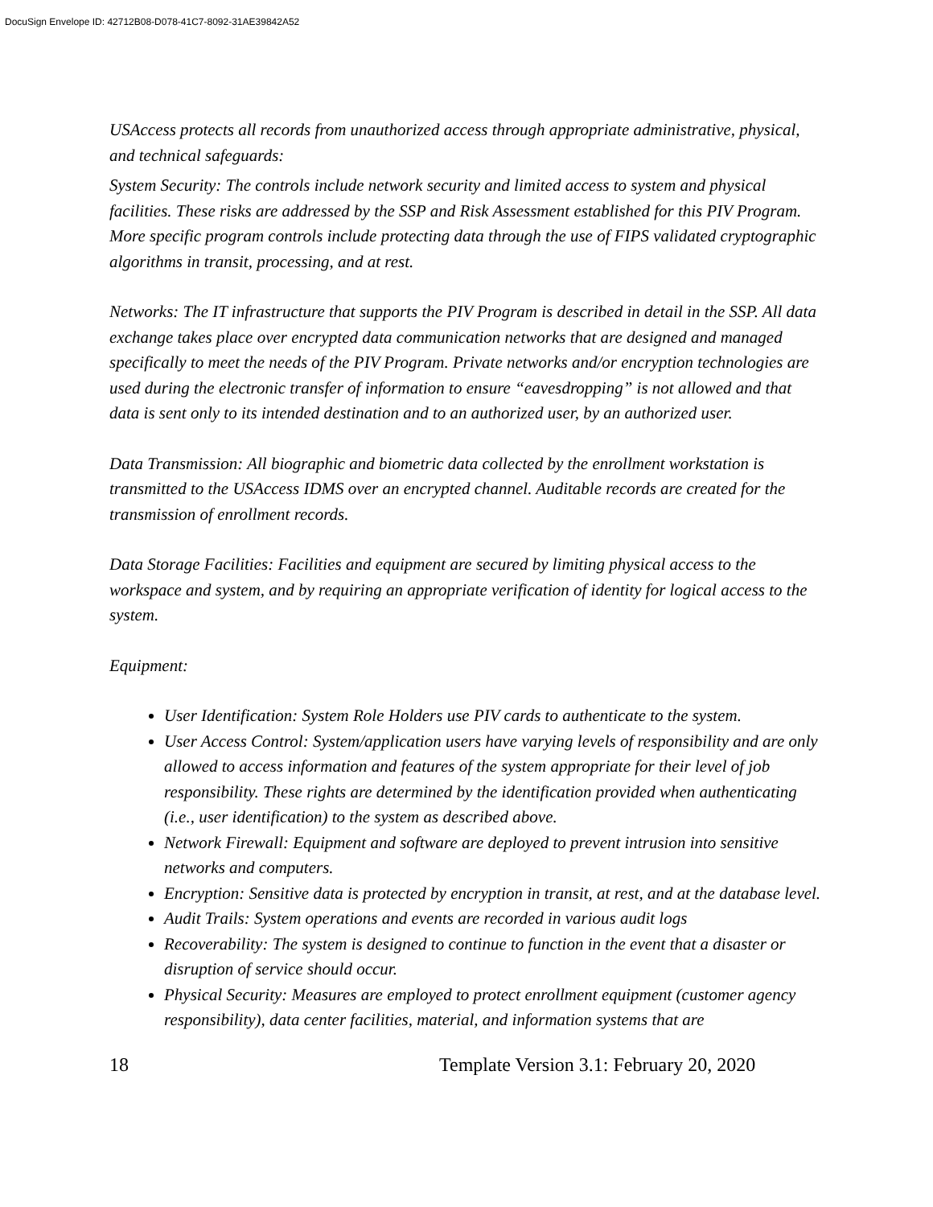DocuSign Envelope ID: 42712B08-D078-41C7-8092-31AE39842A52
USAccess protects all records from unauthorized access through appropriate administrative, physical, and technical safeguards:
System Security: The controls include network security and limited access to system and physical facilities. These risks are addressed by the SSP and Risk Assessment established for this PIV Program. More specific program controls include protecting data through the use of FIPS validated cryptographic algorithms in transit, processing, and at rest.
Networks: The IT infrastructure that supports the PIV Program is described in detail in the SSP. All data exchange takes place over encrypted data communication networks that are designed and managed specifically to meet the needs of the PIV Program. Private networks and/or encryption technologies are used during the electronic transfer of information to ensure “eavesdropping” is not allowed and that data is sent only to its intended destination and to an authorized user, by an authorized user.
Data Transmission: All biographic and biometric data collected by the enrollment workstation is transmitted to the USAccess IDMS over an encrypted channel. Auditable records are created for the transmission of enrollment records.
Data Storage Facilities: Facilities and equipment are secured by limiting physical access to the workspace and system, and by requiring an appropriate verification of identity for logical access to the system.
Equipment:
User Identification: System Role Holders use PIV cards to authenticate to the system.
User Access Control: System/application users have varying levels of responsibility and are only allowed to access information and features of the system appropriate for their level of job responsibility. These rights are determined by the identification provided when authenticating (i.e., user identification) to the system as described above.
Network Firewall: Equipment and software are deployed to prevent intrusion into sensitive networks and computers.
Encryption: Sensitive data is protected by encryption in transit, at rest, and at the database level.
Audit Trails: System operations and events are recorded in various audit logs
Recoverability: The system is designed to continue to function in the event that a disaster or disruption of service should occur.
Physical Security: Measures are employed to protect enrollment equipment (customer agency responsibility), data center facilities, material, and information systems that are
18 Template Version 3.1: February 20, 2020